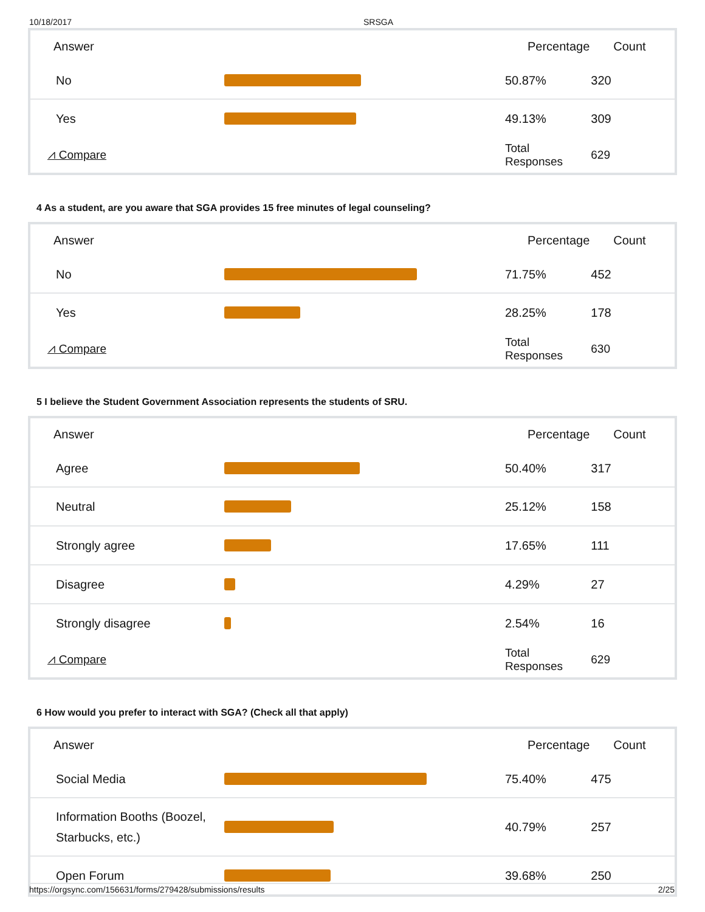10/18/2017 SRSGA
| Answer | | Percentage | Count |
| --- | --- | --- | --- |
| No | | 50.87% | 320 |
| Yes | | 49.13% | 309 |
| ⩘ Compare | | Total Responses | 629 |
4 As a student, are you aware that SGA provides 15 free minutes of legal counseling?
| Answer | | Percentage | Count |
| --- | --- | --- | --- |
| No | | 71.75% | 452 |
| Yes | | 28.25% | 178 |
| ⩘ Compare | | Total Responses | 630 |
5 I believe the Student Government Association represents the students of SRU.
| Answer | | Percentage | Count |
| --- | --- | --- | --- |
| Agree | | 50.40% | 317 |
| Neutral | | 25.12% | 158 |
| Strongly agree | | 17.65% | 111 |
| Disagree | | 4.29% | 27 |
| Strongly disagree | | 2.54% | 16 |
| ⩘ Compare | | Total Responses | 629 |
6 How would you prefer to interact with SGA? (Check all that apply)
| Answer | | Percentage | Count |
| --- | --- | --- | --- |
| Social Media | | 75.40% | 475 |
| Information Booths (Boozel, Starbucks, etc.) | | 40.79% | 257 |
| Open Forum | | 39.68% | 250 |
https://orgsync.com/156631/forms/279428/submissions/results 2/25